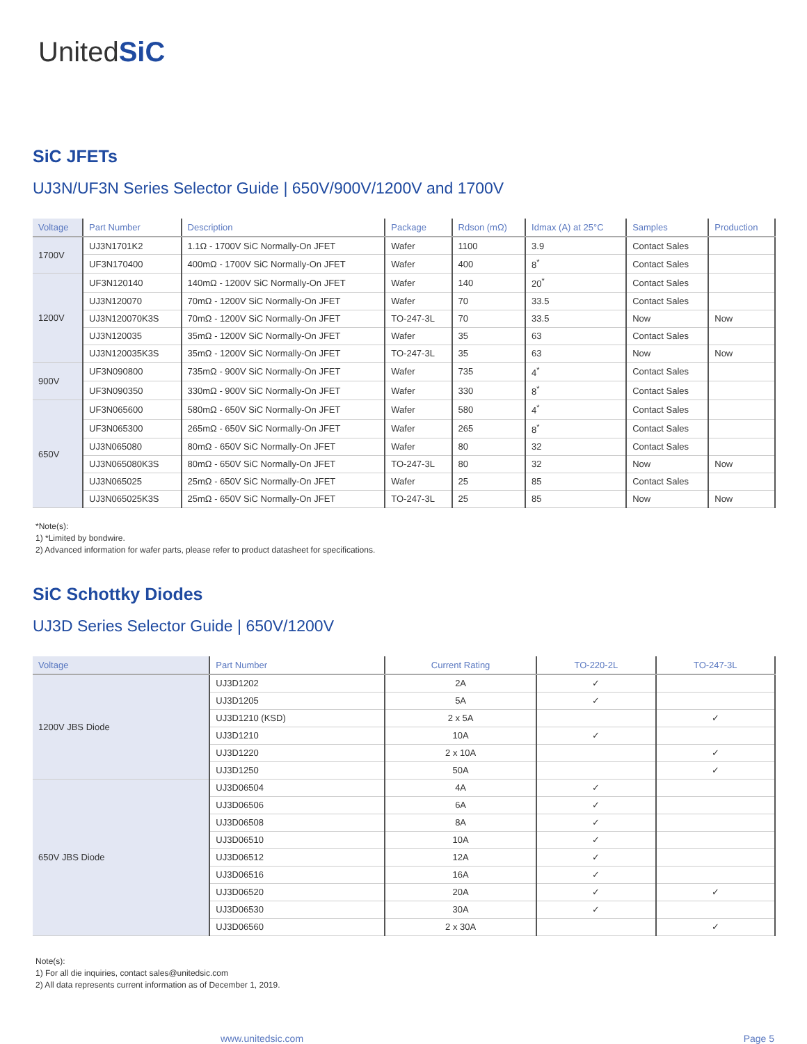UnitedSiC
SiC JFETs
UJ3N/UF3N Series Selector Guide | 650V/900V/1200V and 1700V
| Voltage | Part Number | Description | Package | Rdson (mΩ) | Idmax (A) at 25°C | Samples | Production |
| --- | --- | --- | --- | --- | --- | --- | --- |
| 1700V | UJ3N1701K2 | 1.1Ω - 1700V SiC Normally-On JFET | Wafer | 1100 | 3.9 | Contact Sales | |
| | UF3N170400 | 400mΩ - 1700V SiC Normally-On JFET | Wafer | 400 | 8<sup>*</sup> | Contact Sales | |
| 1200V | UF3N120140 | 140mΩ - 1200V SiC Normally-On JFET | Wafer | 140 | 20<sup>*</sup> | Contact Sales | |
| | UJ3N120070 | 70mΩ - 1200V SiC Normally-On JFET | Wafer | 70 | 33.5 | Contact Sales | |
| | UJ3N120070K3S | 70mΩ - 1200V SiC Normally-On JFET | TO-247-3L | 70 | 33.5 | Now | Now |
| | UJ3N120035 | 35mΩ - 1200V SiC Normally-On JFET | Wafer | 35 | 63 | Contact Sales | |
| | UJ3N120035K3S | 35mΩ - 1200V SiC Normally-On JFET | TO-247-3L | 35 | 63 | Now | Now |
| 900V | UF3N090800 | 735mΩ - 900V SiC Normally-On JFET | Wafer | 735 | 4<sup>*</sup> | Contact Sales | |
| | UF3N090350 | 330mΩ - 900V SiC Normally-On JFET | Wafer | 330 | 8<sup>*</sup> | Contact Sales | |
| 650V | UF3N065600 | 580mΩ - 650V SiC Normally-On JFET | Wafer | 580 | 4<sup>*</sup> | Contact Sales | |
| | UF3N065300 | 265mΩ - 650V SiC Normally-On JFET | Wafer | 265 | 8<sup>*</sup> | Contact Sales | |
| | UJ3N065080 | 80mΩ - 650V SiC Normally-On JFET | Wafer | 80 | 32 | Contact Sales | |
| | UJ3N065080K3S | 80mΩ - 650V SiC Normally-On JFET | TO-247-3L | 80 | 32 | Now | Now |
| | UJ3N065025 | 25mΩ - 650V SiC Normally-On JFET | Wafer | 25 | 85 | Contact Sales | |
| | UJ3N065025K3S | 25mΩ - 650V SiC Normally-On JFET | TO-247-3L | 25 | 85 | Now | Now |
*Note(s):
1) *Limited by bondwire.
2) Advanced information for wafer parts, please refer to product datasheet for specifications.
SiC Schottky Diodes
UJ3D Series Selector Guide | 650V/1200V
| Voltage | Part Number | Current Rating | TO-220-2L | TO-247-3L |
| --- | --- | --- | --- | --- |
| 1200V JBS Diode | UJ3D1202 | 2A | ✓ | |
| | UJ3D1205 | 5A | ✓ | |
| | UJ3D1210 (KSD) | 2 x 5A | | ✓ |
| | UJ3D1210 | 10A | ✓ | |
| | UJ3D1220 | 2 x 10A | | ✓ |
| | UJ3D1250 | 50A | | ✓ |
| 650V JBS Diode | UJ3D06504 | 4A | ✓ | |
| | UJ3D06506 | 6A | ✓ | |
| | UJ3D06508 | 8A | ✓ | |
| | UJ3D06510 | 10A | ✓ | |
| | UJ3D06512 | 12A | ✓ | |
| | UJ3D06516 | 16A | ✓ | |
| | UJ3D06520 | 20A | ✓ | ✓ |
| | UJ3D06530 | 30A | ✓ | |
| | UJ3D06560 | 2 x 30A | | ✓ |
Note(s):
1) For all die inquiries, contact sales@unitedsic.com
2) All data represents current information as of December 1, 2019.
www.unitedsic.com Page 5